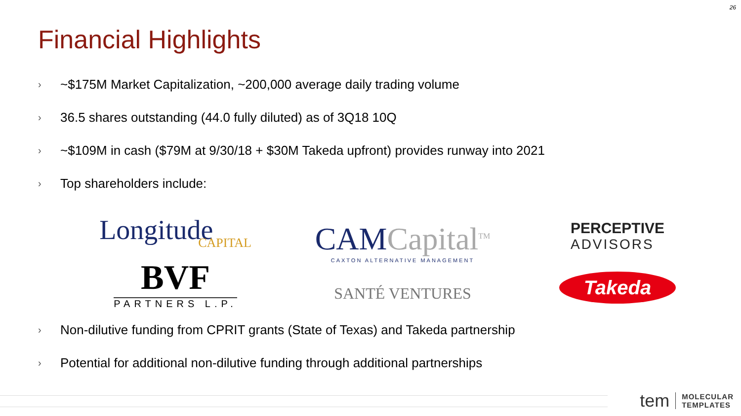26
Financial Highlights
› ~$175M Market Capitalization, ~200,000 average daily trading volume
› 36.5 shares outstanding (44.0 fully diluted) as of 3Q18 10Q
› ~$109M in cash ($79M at 9/30/18 + $30M Takeda upfront) provides runway into 2021
› Top shareholders include:
Longitude
CAPITAL
BVF
PARTNERS L.P.
CAM Capital<sup>TM</sup>
CAXTON ALTERNATIVE MANAGEMENT
SANTÉ VENTURES
PERCEPTIVE
ADVISORS
Takeda
› Non-dilutive funding from CPRIT grants (State of Texas) and Takeda partnership
› Potential for additional non-dilutive funding through additional partnerships
tem MOLECULAR
TEMPLATES